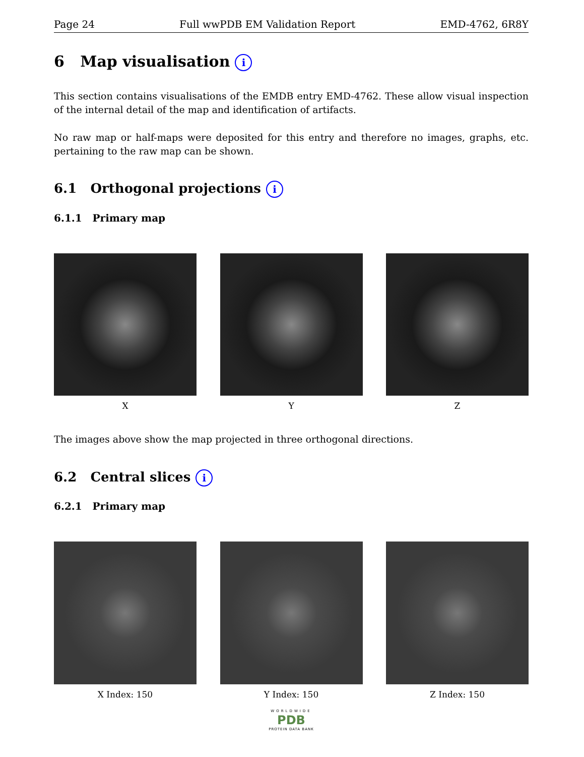Page 24 Full wwPDB EM Validation Report EMD-4762, 6R8Y
6 Map visualisation i
This section contains visualisations of the EMDB entry EMD-4762. These allow visual inspection of the internal detail of the map and identification of artifacts.
No raw map or half-maps were deposited for this entry and therefore no images, graphs, etc. pertaining to the raw map can be shown.
6.1 Orthogonal projections i
6.1.1 Primary map
X Y Z
The images above show the map projected in three orthogonal directions.
6.2 Central slices i
6.2.1 Primary map
X Index: 150 Y Index: 150 Z Index: 150
WORLDWIDE
PDB
PROTEIN DATA BANK